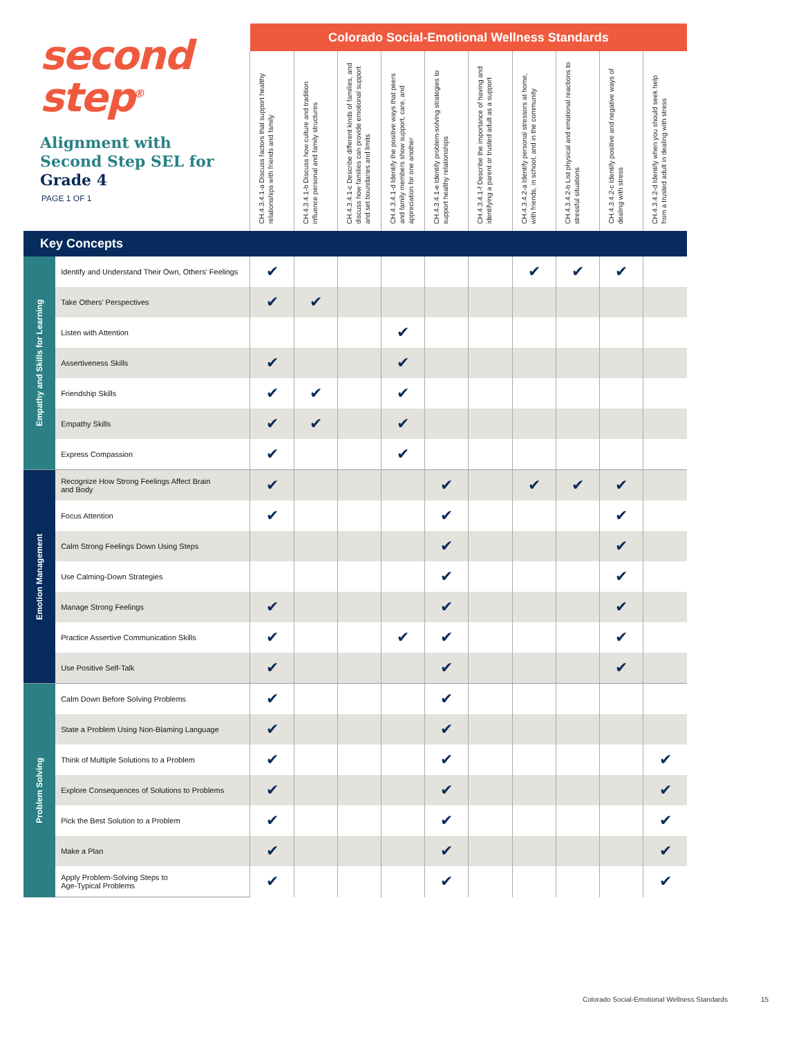| second step<sup>®</sup> Alignment with Second Step SEL for Grade 4 PAGE 1 OF 1 | | Colorado Social-Emotional Wellness Standards | | | | | | | | | |
| | | CH.4.3.4.1-a Discuss factors that support healthy relationships with friends and family | CH.4.3.4.1-b Discuss how culture and tradition influence personal and family structures | CH.4.3.4.1-c Describe different kinds of families, and discuss how families can provide emotional support and set boundaries and limits | CH.4.3.4.1-d Identify the positive ways that peers and family members show support, care, and appreciation for one another | CH.4.3.4.1-e Identify problem-solving strategies to support healthy relationships | CH.4.3.4.1-f Describe the importance of having and identifying a parent or trusted adult as a support | CH.4.3.4.2-a Identify personal stressors at home, with friends, in school, and in the community | CH.4.3.4.2-b List physical and emotional reactions to stressful situations | CH.4.3.4.2-c Identify positive and negative ways of dealing with stress | CH.4.3.4.2-d Identify when you should seek help from a trusted adult in dealing with stress |
| Key Concepts | | | | | | | | | | | |
| Empathy and Skills for Learning | Identify and Understand Their Own, Others' Feelings | ✔ | | | | | | ✔ | ✔ | ✔ | |
| | Take Others' Perspectives | ✔ | ✔ | | | | | | | | |
| | Listen with Attention | | | | ✔ | | | | | | |
| | Assertiveness Skills | ✔ | | | ✔ | | | | | | |
| | Friendship Skills | ✔ | ✔ | | ✔ | | | | | | |
| | Empathy Skills | ✔ | ✔ | | ✔ | | | | | | |
| | Express Compassion | ✔ | | | ✔ | | | | | | |
| Emotion Management | Recognize How Strong Feelings Affect Brain and Body | ✔ | | | | ✔ | | ✔ | ✔ | ✔ | |
| | Focus Attention | ✔ | | | | ✔ | | | | ✔ | |
| | Calm Strong Feelings Down Using Steps | | | | | ✔ | | | | ✔ | |
| | Use Calming-Down Strategies | | | | | ✔ | | | | ✔ | |
| | Manage Strong Feelings | ✔ | | | | ✔ | | | | ✔ | |
| | Practice Assertive Communication Skills | ✔ | | | ✔ | ✔ | | | | ✔ | |
| | Use Positive Self-Talk | ✔ | | | | ✔ | | | | ✔ | |
| Problem Solving | Calm Down Before Solving Problems | ✔ | | | | ✔ | | | | | |
| | State a Problem Using Non-Blaming Language | ✔ | | | | ✔ | | | | | |
| | Think of Multiple Solutions to a Problem | ✔ | | | | ✔ | | | | | ✔ |
| | Explore Consequences of Solutions to Problems | ✔ | | | | ✔ | | | | | ✔ |
| | Pick the Best Solution to a Problem | ✔ | | | | ✔ | | | | | ✔ |
| | Make a Plan | ✔ | | | | ✔ | | | | | ✔ |
| | Apply Problem-Solving Steps to Age-Typical Problems | ✔ | | | | ✔ | | | | | ✔ |
Colorado Social-Emotional Wellness Standards
15